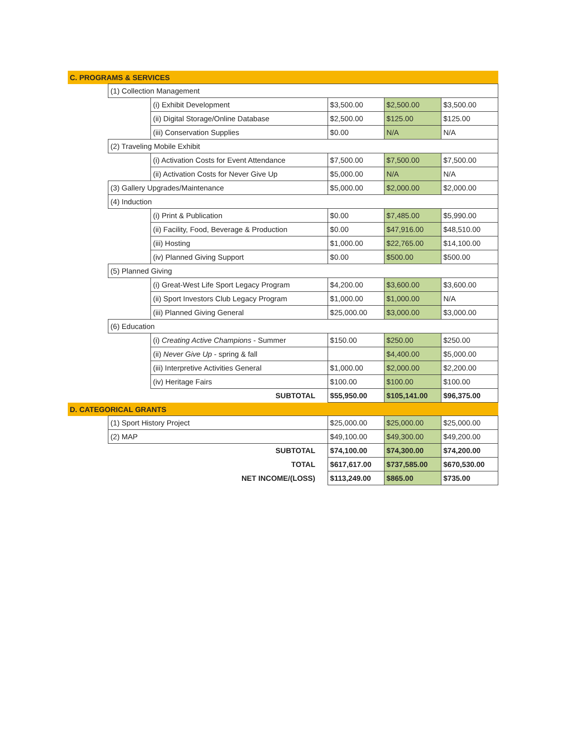| C. PROGRAMS & SERVICES | | | | | |
| | (1) Collection Management | | | | |
| | | (i) Exhibit Development | $3,500.00 | $2,500.00 | $3,500.00 |
| | | (ii) Digital Storage/Online Database | $2,500.00 | $125.00 | $125.00 |
| | | (iii) Conservation Supplies | $0.00 | N/A | N/A |
| | (2) Traveling Mobile Exhibit | | | | |
| | | (i) Activation Costs for Event Attendance | $7,500.00 | $7,500.00 | $7,500.00 |
| | | (ii) Activation Costs for Never Give Up | $5,000.00 | N/A | N/A |
| | (3) Gallery Upgrades/Maintenance | | $5,000.00 | $2,000.00 | $2,000.00 |
| | (4) Induction | | | | |
| | | (i) Print & Publication | $0.00 | $7,485.00 | $5,990.00 |
| | | (ii) Facility, Food, Beverage & Production | $0.00 | $47,916.00 | $48,510.00 |
| | | (iii) Hosting | $1,000.00 | $22,765.00 | $14,100.00 |
| | | (iv) Planned Giving Support | $0.00 | $500.00 | $500.00 |
| | (5) Planned Giving | | | | |
| | | (i) Great-West Life Sport Legacy Program | $4,200.00 | $3,600.00 | $3,600.00 |
| | | (ii) Sport Investors Club Legacy Program | $1,000.00 | $1,000.00 | N/A |
| | | (iii) Planned Giving General | $25,000.00 | $3,000.00 | $3,000.00 |
| | (6) Education | | | | |
| | | (i) Creating Active Champions - Summer | $150.00 | $250.00 | $250.00 |
| | | (ii) Never Give Up - spring & fall | | $4,400.00 | $5,000.00 |
| | | (iii) Interpretive Activities General | $1,000.00 | $2,000.00 | $2,200.00 |
| | | (iv) Heritage Fairs | $100.00 | $100.00 | $100.00 |
| | | SUBTOTAL | $55,950.00 | $105,141.00 | $96,375.00 |
| D. CATEGORICAL GRANTS | | | | | |
| | (1) Sport History Project | | $25,000.00 | $25,000.00 | $25,000.00 |
| | (2) MAP | | $49,100.00 | $49,300.00 | $49,200.00 |
| | | SUBTOTAL | $74,100.00 | $74,300.00 | $74,200.00 |
| | | TOTAL | $617,617.00 | $737,585.00 | $670,530.00 |
| | | NET INCOME/(LOSS) | $113,249.00 | $865.00 | $735.00 |